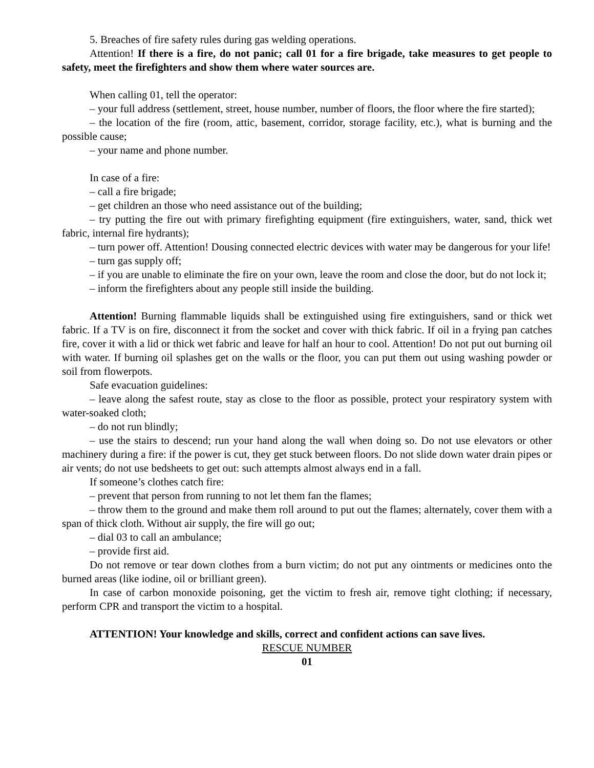5. Breaches of fire safety rules during gas welding operations.
Attention! If there is a fire, do not panic; call 01 for a fire brigade, take measures to get people to safety, meet the firefighters and show them where water sources are.
When calling 01, tell the operator:
– your full address (settlement, street, house number, number of floors, the floor where the fire started);
– the location of the fire (room, attic, basement, corridor, storage facility, etc.), what is burning and the possible cause;
– your name and phone number.
In case of a fire:
– call a fire brigade;
– get children an those who need assistance out of the building;
– try putting the fire out with primary firefighting equipment (fire extinguishers, water, sand, thick wet fabric, internal fire hydrants);
– turn power off. Attention! Dousing connected electric devices with water may be dangerous for your life!
– turn gas supply off;
– if you are unable to eliminate the fire on your own, leave the room and close the door, but do not lock it;
– inform the firefighters about any people still inside the building.
Attention! Burning flammable liquids shall be extinguished using fire extinguishers, sand or thick wet fabric. If a TV is on fire, disconnect it from the socket and cover with thick fabric. If oil in a frying pan catches fire, cover it with a lid or thick wet fabric and leave for half an hour to cool. Attention! Do not put out burning oil with water. If burning oil splashes get on the walls or the floor, you can put them out using washing powder or soil from flowerpots.
Safe evacuation guidelines:
– leave along the safest route, stay as close to the floor as possible, protect your respiratory system with water-soaked cloth;
– do not run blindly;
– use the stairs to descend; run your hand along the wall when doing so. Do not use elevators or other machinery during a fire: if the power is cut, they get stuck between floors. Do not slide down water drain pipes or air vents; do not use bedsheets to get out: such attempts almost always end in a fall.
If someone’s clothes catch fire:
– prevent that person from running to not let them fan the flames;
– throw them to the ground and make them roll around to put out the flames; alternately, cover them with a span of thick cloth. Without air supply, the fire will go out;
– dial 03 to call an ambulance;
– provide first aid.
Do not remove or tear down clothes from a burn victim; do not put any ointments or medicines onto the burned areas (like iodine, oil or brilliant green).
In case of carbon monoxide poisoning, get the victim to fresh air, remove tight clothing; if necessary, perform CPR and transport the victim to a hospital.
ATTENTION! Your knowledge and skills, correct and confident actions can save lives.
RESCUE NUMBER
01